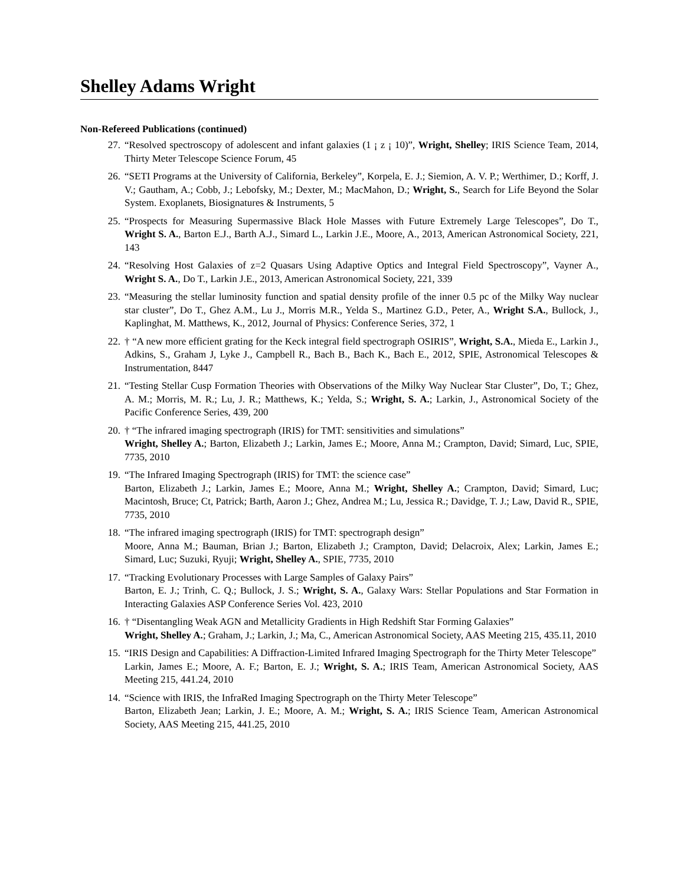Shelley Adams Wright
Non-Refereed Publications (continued)
27. “Resolved spectroscopy of adolescent and infant galaxies (1 ¡ z ¡ 10)”, Wright, Shelley; IRIS Science Team, 2014, Thirty Meter Telescope Science Forum, 45
26. “SETI Programs at the University of California, Berkeley”, Korpela, E. J.; Siemion, A. V. P.; Werthimer, D.; Korff, J. V.; Gautham, A.; Cobb, J.; Lebofsky, M.; Dexter, M.; MacMahon, D.; Wright, S., Search for Life Beyond the Solar System. Exoplanets, Biosignatures & Instruments, 5
25. “Prospects for Measuring Supermassive Black Hole Masses with Future Extremely Large Telescopes”, Do T., Wright S. A., Barton E.J., Barth A.J., Simard L., Larkin J.E., Moore, A., 2013, American Astronomical Society, 221, 143
24. “Resolving Host Galaxies of z=2 Quasars Using Adaptive Optics and Integral Field Spectroscopy”, Vayner A., Wright S. A., Do T., Larkin J.E., 2013, American Astronomical Society, 221, 339
23. “Measuring the stellar luminosity function and spatial density profile of the inner 0.5 pc of the Milky Way nuclear star cluster”, Do T., Ghez A.M., Lu J., Morris M.R., Yelda S., Martinez G.D., Peter, A., Wright S.A., Bullock, J., Kaplinghat, M. Matthews, K., 2012, Journal of Physics: Conference Series, 372, 1
22. † “A new more efficient grating for the Keck integral field spectrograph OSIRIS”, Wright, S.A., Mieda E., Larkin J., Adkins, S., Graham J, Lyke J., Campbell R., Bach B., Bach K., Bach E., 2012, SPIE, Astronomical Telescopes & Instrumentation, 8447
21. “Testing Stellar Cusp Formation Theories with Observations of the Milky Way Nuclear Star Cluster”, Do, T.; Ghez, A. M.; Morris, M. R.; Lu, J. R.; Matthews, K.; Yelda, S.; Wright, S. A.; Larkin, J., Astronomical Society of the Pacific Conference Series, 439, 200
20. † “The infrared imaging spectrograph (IRIS) for TMT: sensitivities and simulations”
Wright, Shelley A.; Barton, Elizabeth J.; Larkin, James E.; Moore, Anna M.; Crampton, David; Simard, Luc, SPIE, 7735, 2010
19. “The Infrared Imaging Spectrograph (IRIS) for TMT: the science case”
Barton, Elizabeth J.; Larkin, James E.; Moore, Anna M.; Wright, Shelley A.; Crampton, David; Simard, Luc; Macintosh, Bruce; Ct, Patrick; Barth, Aaron J.; Ghez, Andrea M.; Lu, Jessica R.; Davidge, T. J.; Law, David R., SPIE, 7735, 2010
18. “The infrared imaging spectrograph (IRIS) for TMT: spectrograph design”
Moore, Anna M.; Bauman, Brian J.; Barton, Elizabeth J.; Crampton, David; Delacroix, Alex; Larkin, James E.; Simard, Luc; Suzuki, Ryuji; Wright, Shelley A., SPIE, 7735, 2010
17. “Tracking Evolutionary Processes with Large Samples of Galaxy Pairs”
Barton, E. J.; Trinh, C. Q.; Bullock, J. S.; Wright, S. A., Galaxy Wars: Stellar Populations and Star Formation in Interacting Galaxies ASP Conference Series Vol. 423, 2010
16. † “Disentangling Weak AGN and Metallicity Gradients in High Redshift Star Forming Galaxies”
Wright, Shelley A.; Graham, J.; Larkin, J.; Ma, C., American Astronomical Society, AAS Meeting 215, 435.11, 2010
15. “IRIS Design and Capabilities: A Diffraction-Limited Infrared Imaging Spectrograph for the Thirty Meter Telescope”
Larkin, James E.; Moore, A. F.; Barton, E. J.; Wright, S. A.; IRIS Team, American Astronomical Society, AAS Meeting 215, 441.24, 2010
14. “Science with IRIS, the InfraRed Imaging Spectrograph on the Thirty Meter Telescope”
Barton, Elizabeth Jean; Larkin, J. E.; Moore, A. M.; Wright, S. A.; IRIS Science Team, American Astronomical Society, AAS Meeting 215, 441.25, 2010